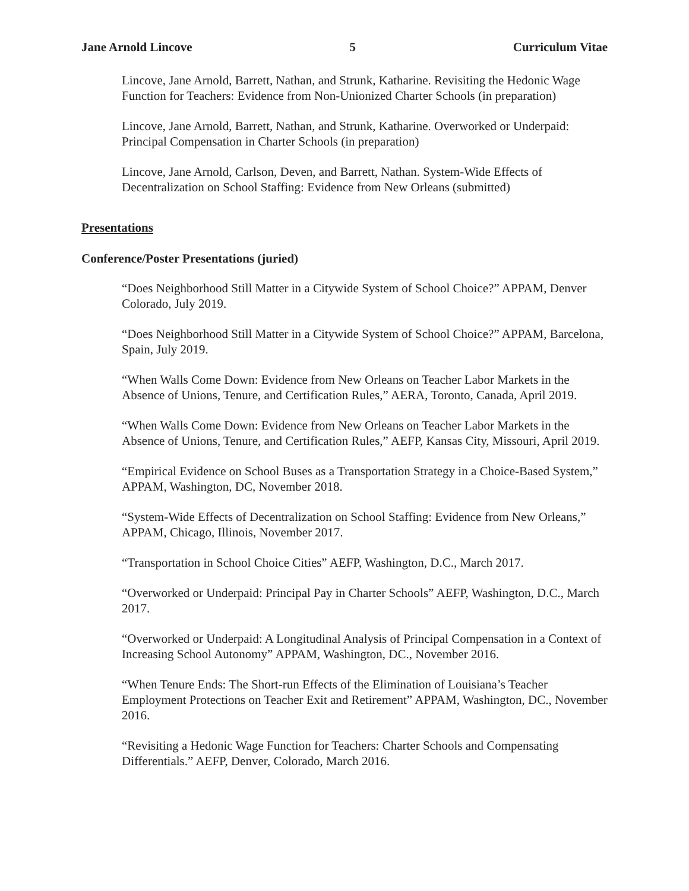Jane Arnold Lincove 5 Curriculum Vitae
Lincove, Jane Arnold, Barrett, Nathan, and Strunk, Katharine. Revisiting the Hedonic Wage Function for Teachers: Evidence from Non-Unionized Charter Schools (in preparation)
Lincove, Jane Arnold, Barrett, Nathan, and Strunk, Katharine. Overworked or Underpaid: Principal Compensation in Charter Schools (in preparation)
Lincove, Jane Arnold, Carlson, Deven, and Barrett, Nathan. System-Wide Effects of Decentralization on School Staffing: Evidence from New Orleans (submitted)
Presentations
Conference/Poster Presentations (juried)
“Does Neighborhood Still Matter in a Citywide System of School Choice?” APPAM, Denver Colorado, July 2019.
“Does Neighborhood Still Matter in a Citywide System of School Choice?” APPAM, Barcelona, Spain, July 2019.
“When Walls Come Down: Evidence from New Orleans on Teacher Labor Markets in the Absence of Unions, Tenure, and Certification Rules,” AERA, Toronto, Canada, April 2019.
“When Walls Come Down: Evidence from New Orleans on Teacher Labor Markets in the Absence of Unions, Tenure, and Certification Rules,” AEFP, Kansas City, Missouri, April 2019.
“Empirical Evidence on School Buses as a Transportation Strategy in a Choice-Based System,” APPAM, Washington, DC, November 2018.
“System-Wide Effects of Decentralization on School Staffing: Evidence from New Orleans,” APPAM, Chicago, Illinois, November 2017.
“Transportation in School Choice Cities” AEFP, Washington, D.C., March 2017.
“Overworked or Underpaid: Principal Pay in Charter Schools” AEFP, Washington, D.C., March 2017.
“Overworked or Underpaid: A Longitudinal Analysis of Principal Compensation in a Context of Increasing School Autonomy” APPAM, Washington, DC., November 2016.
“When Tenure Ends: The Short-run Effects of the Elimination of Louisiana’s Teacher Employment Protections on Teacher Exit and Retirement” APPAM, Washington, DC., November 2016.
“Revisiting a Hedonic Wage Function for Teachers: Charter Schools and Compensating Differentials.” AEFP, Denver, Colorado, March 2016.